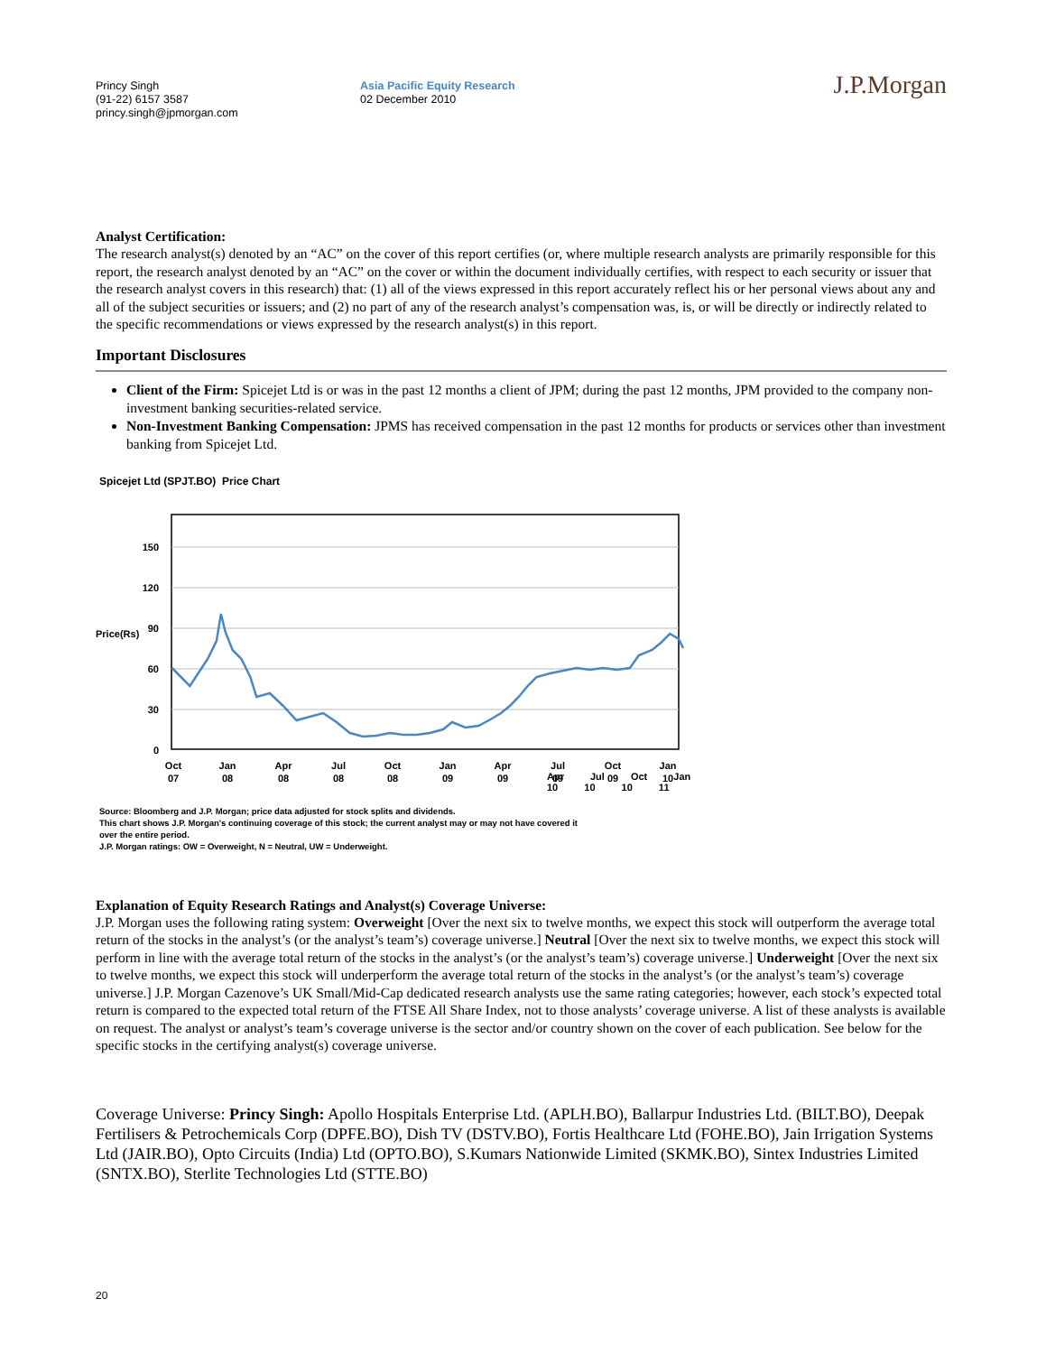Princy Singh
(91-22) 6157 3587
princy.singh@jpmorgan.com
Asia Pacific Equity Research
02 December 2010
J.P.Morgan
Analyst Certification:
The research analyst(s) denoted by an “AC” on the cover of this report certifies (or, where multiple research analysts are primarily responsible for this report, the research analyst denoted by an “AC” on the cover or within the document individually certifies, with respect to each security or issuer that the research analyst covers in this research) that: (1) all of the views expressed in this report accurately reflect his or her personal views about any and all of the subject securities or issuers; and (2) no part of any of the research analyst’s compensation was, is, or will be directly or indirectly related to the specific recommendations or views expressed by the research analyst(s) in this report.
Important Disclosures
Client of the Firm: Spicejet Ltd is or was in the past 12 months a client of JPM; during the past 12 months, JPM provided to the company non-investment banking securities-related service.
Non-Investment Banking Compensation: JPMS has received compensation in the past 12 months for products or services other than investment banking from Spicejet Ltd.
Spicejet Ltd (SPJT.BO) Price Chart
150
120
90
60
30
0
Price(Rs)
Oct
07
Jan
08
Apr
08
Jul
08
Oct
08
Jan
09
Apr
09
Jul
09
Oct
09
Jan
10
Apr Jul Oct Jan
10 10 10 11
Source: Bloomberg and J.P. Morgan; price data adjusted for stock splits and dividends.
This chart shows J.P. Morgan's continuing coverage of this stock; the current analyst may or may not have covered it
over the entire period.
J.P. Morgan ratings: OW = Overweight, N = Neutral, UW = Underweight.
Explanation of Equity Research Ratings and Analyst(s) Coverage Universe:
J.P. Morgan uses the following rating system: Overweight [Over the next six to twelve months, we expect this stock will outperform the average total return of the stocks in the analyst’s (or the analyst’s team’s) coverage universe.] Neutral [Over the next six to twelve months, we expect this stock will perform in line with the average total return of the stocks in the analyst’s (or the analyst’s team’s) coverage universe.] Underweight [Over the next six to twelve months, we expect this stock will underperform the average total return of the stocks in the analyst’s (or the analyst’s team’s) coverage universe.] J.P. Morgan Cazenove’s UK Small/Mid-Cap dedicated research analysts use the same rating categories; however, each stock’s expected total return is compared to the expected total return of the FTSE All Share Index, not to those analysts’ coverage universe. A list of these analysts is available on request. The analyst or analyst’s team’s coverage universe is the sector and/or country shown on the cover of each publication. See below for the specific stocks in the certifying analyst(s) coverage universe.
Coverage Universe: Princy Singh: Apollo Hospitals Enterprise Ltd. (APLH.BO), Ballarpur Industries Ltd. (BILT.BO), Deepak Fertilisers & Petrochemicals Corp (DPFE.BO), Dish TV (DSTV.BO), Fortis Healthcare Ltd (FOHE.BO), Jain Irrigation Systems Ltd (JAIR.BO), Opto Circuits (India) Ltd (OPTO.BO), S.Kumars Nationwide Limited (SKMK.BO), Sintex Industries Limited (SNTX.BO), Sterlite Technologies Ltd (STTE.BO)
20